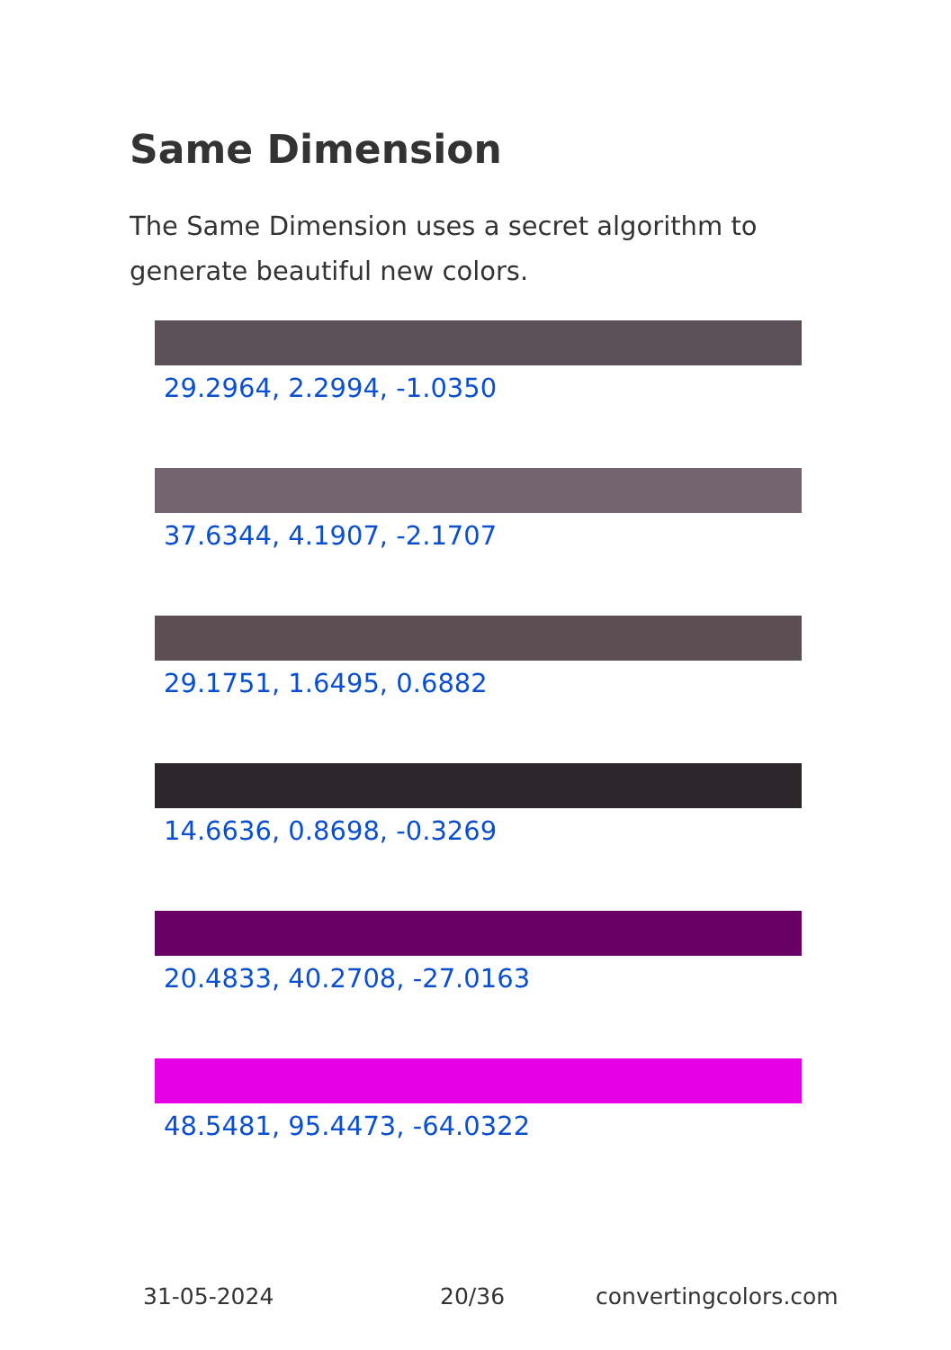Same Dimension
The Same Dimension uses a secret algorithm to generate beautiful new colors.
29.2964, 2.2994, -1.0350
37.6344, 4.1907, -2.1707
29.1751, 1.6495, 0.6882
14.6636, 0.8698, -0.3269
20.4833, 40.2708, -27.0163
48.5481, 95.4473, -64.0322
31-05-2024 20/36 convertingcolors.com